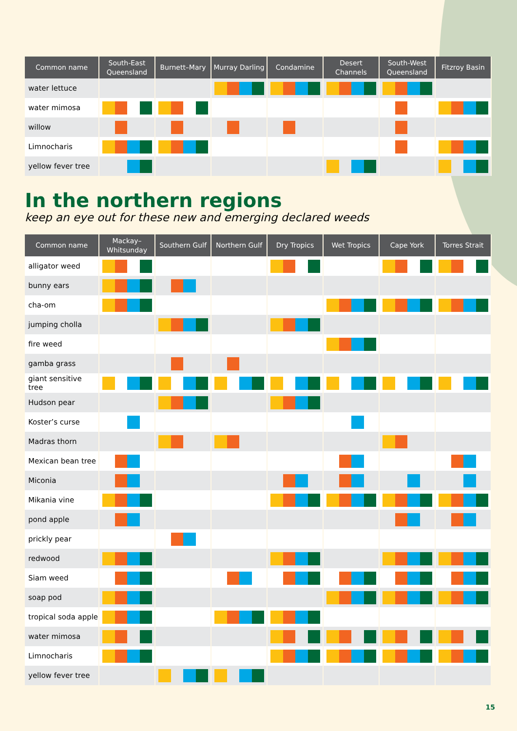| Common name | South-East Queensland | Burnett–Mary | Murray Darling | Condamine | Desert Channels | South-West Queensland | Fitzroy Basin |
| --- | --- | --- | --- | --- | --- | --- | --- |
| water lettuce | | | | | | | |
| water mimosa | | | | | | | |
| willow | | | | | | | |
| Limnocharis | | | | | | | |
| yellow fever tree | | | | | | | |
In the northern regions
keep an eye out for these new and emerging declared weeds
| Common name | Mackay–Whitsunday | Southern Gulf | Northern Gulf | Dry Tropics | Wet Tropics | Cape York | Torres Strait |
| --- | --- | --- | --- | --- | --- | --- | --- |
| alligator weed | | | | | | | |
| bunny ears | | | | | | | |
| cha-om | | | | | | | |
| jumping cholla | | | | | | | |
| fire weed | | | | | | | |
| gamba grass | | | | | | | |
| giant sensitive tree | | | | | | | |
| Hudson pear | | | | | | | |
| Koster’s curse | | | | | | | |
| Madras thorn | | | | | | | |
| Mexican bean tree | | | | | | | |
| Miconia | | | | | | | |
| Mikania vine | | | | | | | |
| pond apple | | | | | | | |
| prickly pear | | | | | | | |
| redwood | | | | | | | |
| Siam weed | | | | | | | |
| soap pod | | | | | | | |
| tropical soda apple | | | | | | | |
| water mimosa | | | | | | | |
| Limnocharis | | | | | | | |
| yellow fever tree | | | | | | | |
15